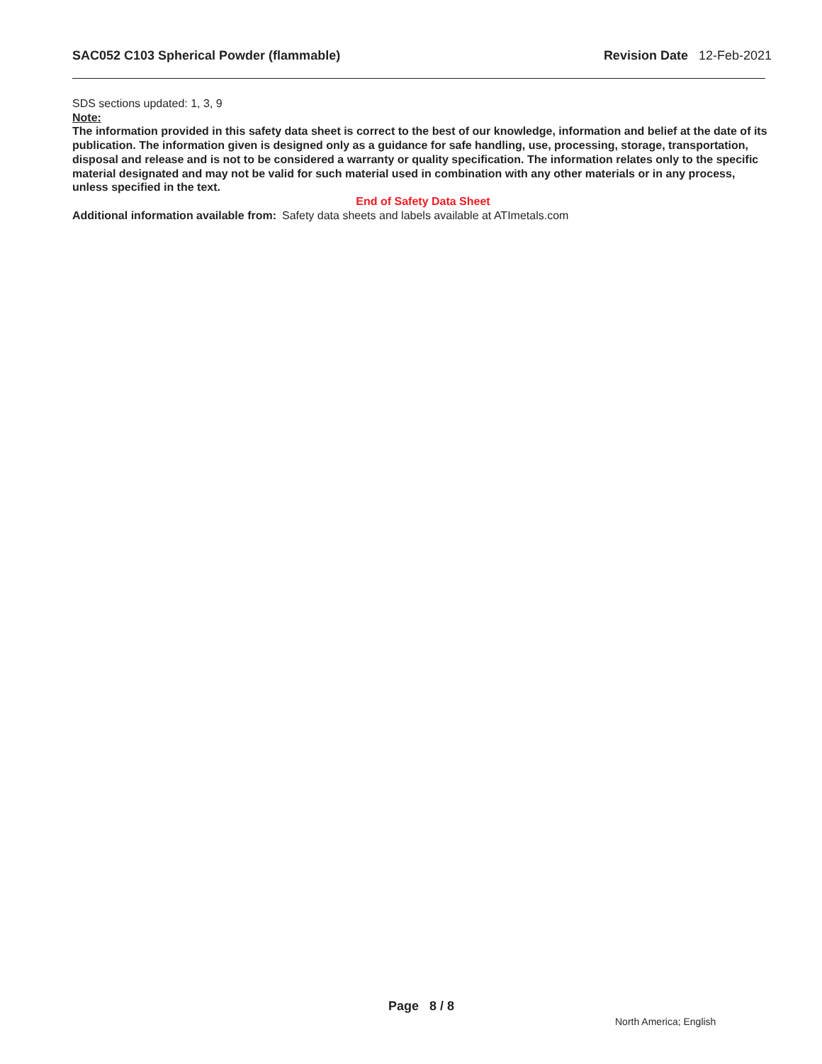SAC052 C103 Spherical Powder (flammable)
Revision Date 12-Feb-2021
SDS sections updated: 1, 3, 9
Note:
The information provided in this safety data sheet is correct to the best of our knowledge, information and belief at the date of its publication. The information given is designed only as a guidance for safe handling, use, processing, storage, transportation, disposal and release and is not to be considered a warranty or quality specification. The information relates only to the specific material designated and may not be valid for such material used in combination with any other materials or in any process, unless specified in the text.
End of Safety Data Sheet
Additional information available from:
Safety data sheets and labels available at ATImetals.com
Page 8 / 8
North America; English